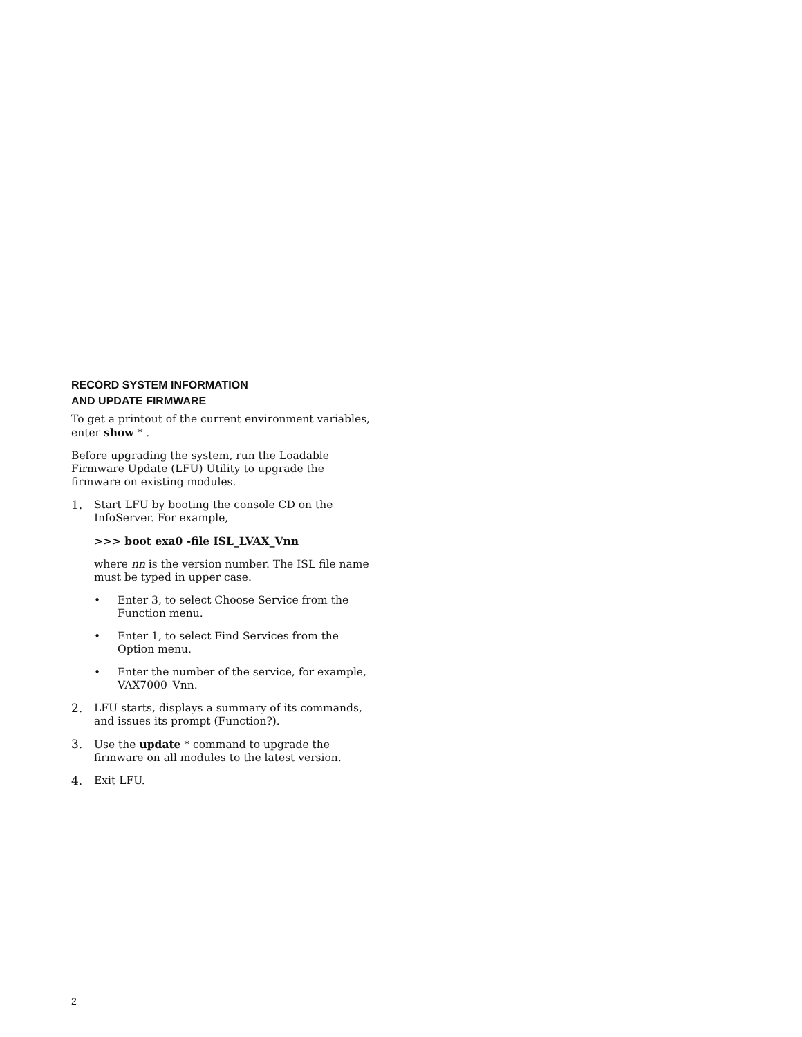RECORD SYSTEM INFORMATION
AND UPDATE FIRMWARE
To get a printout of the current environment variables, enter show * .
Before upgrading the system, run the Loadable Firmware Update (LFU) Utility to upgrade the firmware on existing modules.
1. Start LFU by booting the console CD on the InfoServer. For example,
>>> boot exa0 -file ISL_LVAX_Vnn
where nn is the version number. The ISL file name must be typed in upper case.
• Enter 3, to select Choose Service from the Function menu.
• Enter 1, to select Find Services from the Option menu.
• Enter the number of the service, for example, VAX7000_Vnn.
2. LFU starts, displays a summary of its commands, and issues its prompt (Function?).
3. Use the update * command to upgrade the firmware on all modules to the latest version.
4. Exit LFU.
2